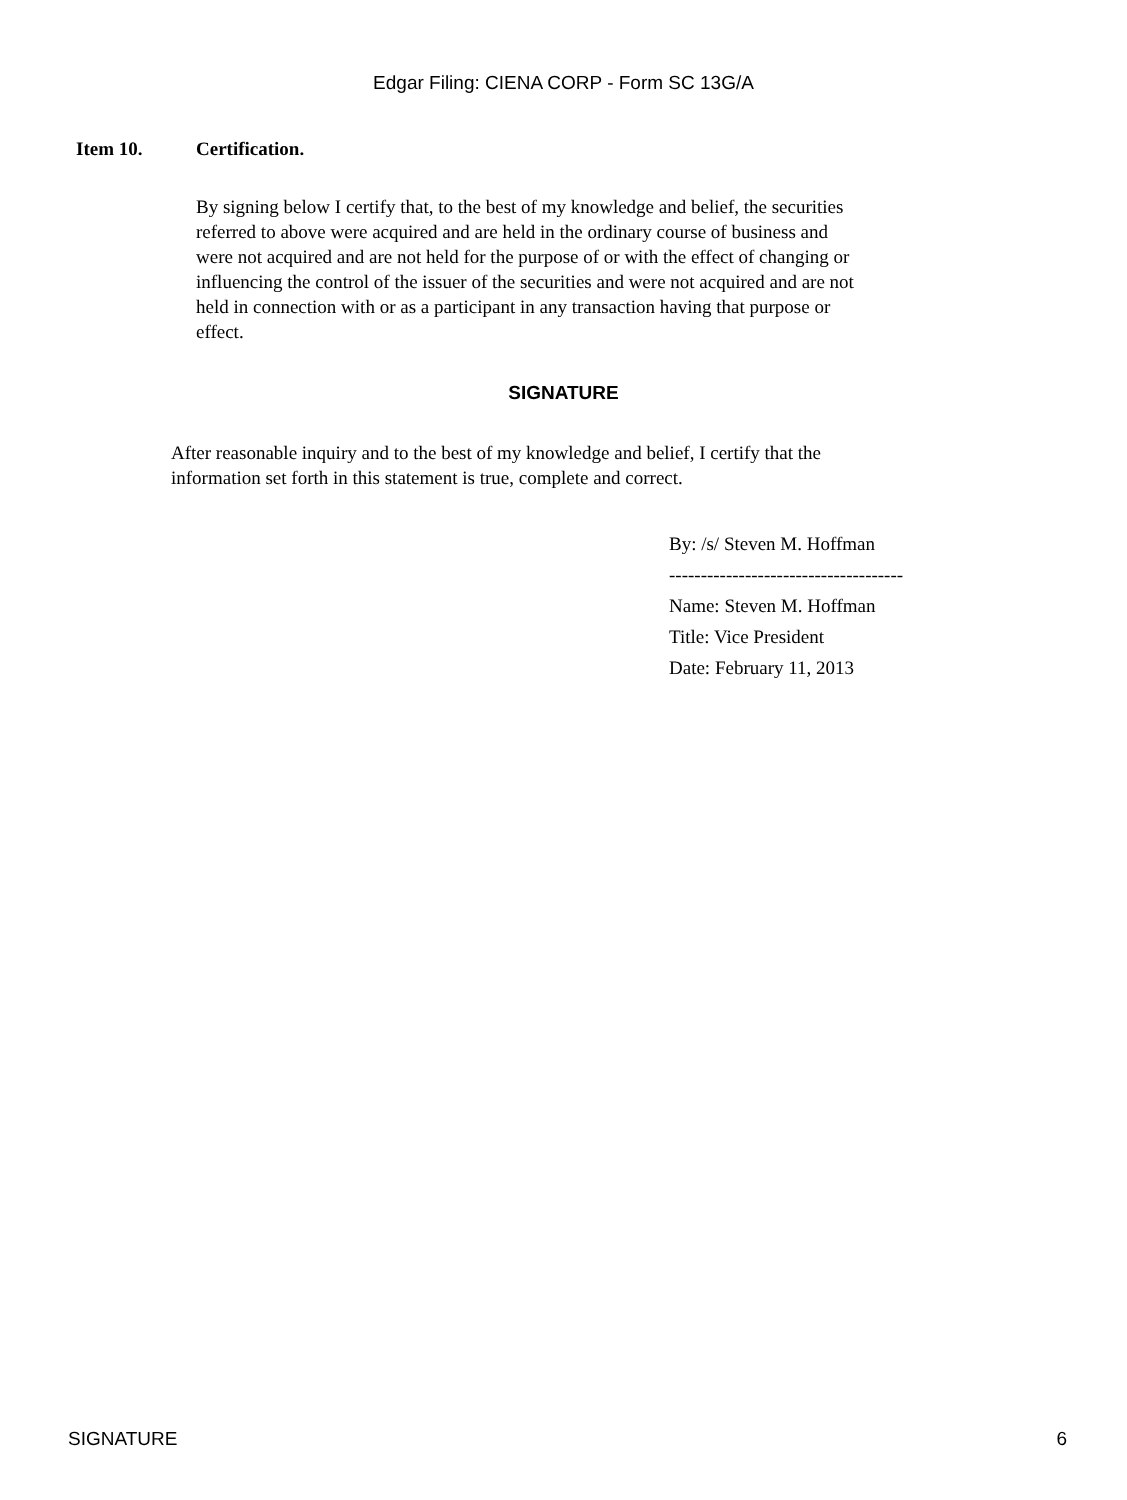Edgar Filing: CIENA CORP - Form SC 13G/A
Item 10. Certification.
By signing below I certify that, to the best of my knowledge and belief, the securities referred to above were acquired and are held in the ordinary course of business and were not acquired and are not held for the purpose of or with the effect of changing or influencing the control of the issuer of the securities and were not acquired and are not held in connection with or as a participant in any transaction having that purpose or effect.
SIGNATURE
After reasonable inquiry and to the best of my knowledge and belief, I certify that the information set forth in this statement is true, complete and correct.
By: /s/ Steven M. Hoffman
-------------------------------------
Name: Steven M. Hoffman
Title: Vice President
Date: February 11, 2013
SIGNATURE 6